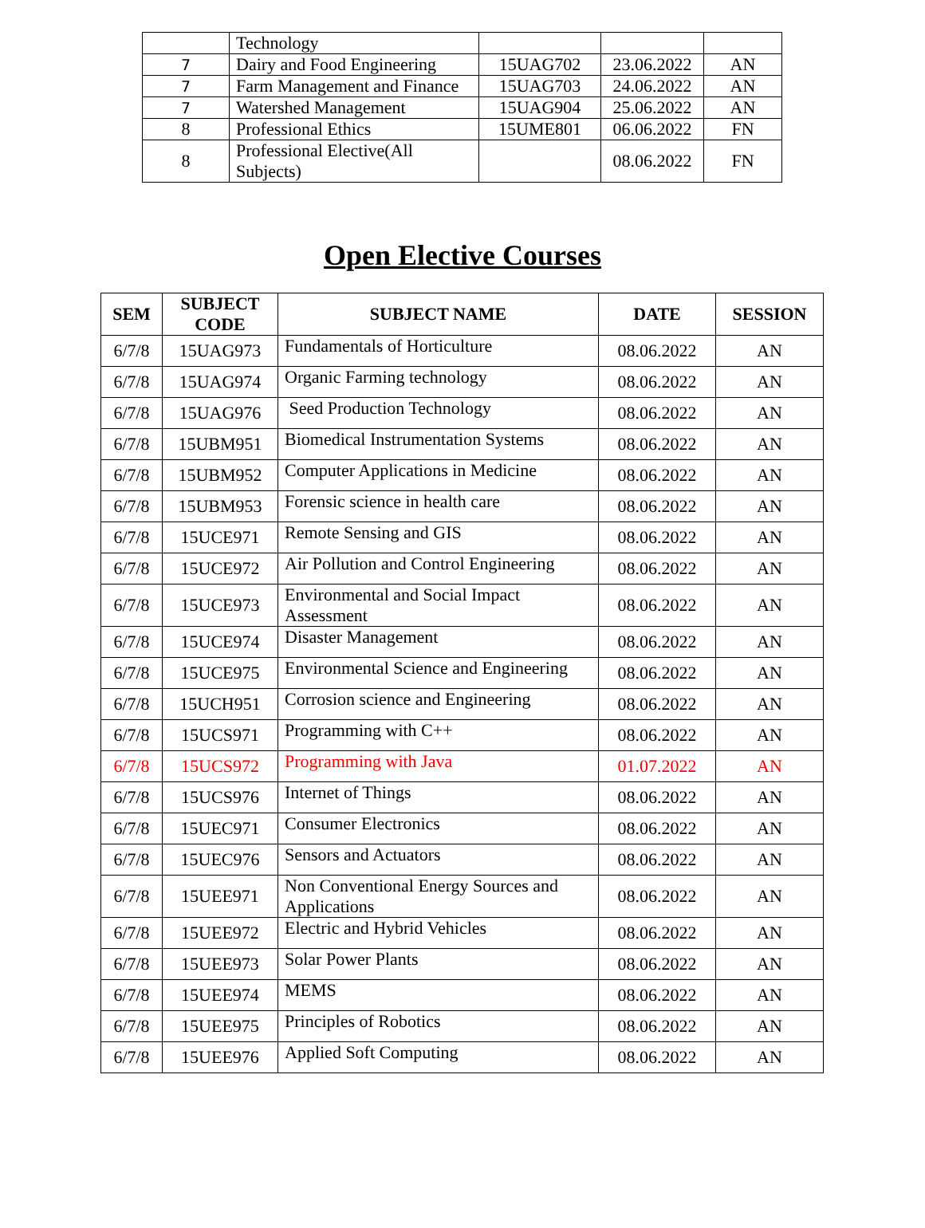| | Technology | | | |
| 7 | Dairy and Food Engineering | 15UAG702 | 23.06.2022 | AN |
| 7 | Farm Management and Finance | 15UAG703 | 24.06.2022 | AN |
| 7 | Watershed Management | 15UAG904 | 25.06.2022 | AN |
| 8 | Professional Ethics | 15UME801 | 06.06.2022 | FN |
| 8 | Professional Elective(All Subjects) | | 08.06.2022 | FN |
Open Elective Courses
| SEM | SUBJECT CODE | SUBJECT NAME | DATE | SESSION |
| --- | --- | --- | --- | --- |
| 6/7/8 | 15UAG973 | Fundamentals of Horticulture | 08.06.2022 | AN |
| 6/7/8 | 15UAG974 | Organic Farming technology | 08.06.2022 | AN |
| 6/7/8 | 15UAG976 | Seed Production Technology | 08.06.2022 | AN |
| 6/7/8 | 15UBM951 | Biomedical Instrumentation Systems | 08.06.2022 | AN |
| 6/7/8 | 15UBM952 | Computer Applications in Medicine | 08.06.2022 | AN |
| 6/7/8 | 15UBM953 | Forensic science in health care | 08.06.2022 | AN |
| 6/7/8 | 15UCE971 | Remote Sensing and GIS | 08.06.2022 | AN |
| 6/7/8 | 15UCE972 | Air Pollution and Control Engineering | 08.06.2022 | AN |
| 6/7/8 | 15UCE973 | Environmental and Social Impact Assessment | 08.06.2022 | AN |
| 6/7/8 | 15UCE974 | Disaster Management | 08.06.2022 | AN |
| 6/7/8 | 15UCE975 | Environmental Science and Engineering | 08.06.2022 | AN |
| 6/7/8 | 15UCH951 | Corrosion science and Engineering | 08.06.2022 | AN |
| 6/7/8 | 15UCS971 | Programming with C++ | 08.06.2022 | AN |
| 6/7/8 | 15UCS972 | Programming with Java | 01.07.2022 | AN |
| 6/7/8 | 15UCS976 | Internet of Things | 08.06.2022 | AN |
| 6/7/8 | 15UEC971 | Consumer Electronics | 08.06.2022 | AN |
| 6/7/8 | 15UEC976 | Sensors and Actuators | 08.06.2022 | AN |
| 6/7/8 | 15UEE971 | Non Conventional Energy Sources and Applications | 08.06.2022 | AN |
| 6/7/8 | 15UEE972 | Electric and Hybrid Vehicles | 08.06.2022 | AN |
| 6/7/8 | 15UEE973 | Solar Power Plants | 08.06.2022 | AN |
| 6/7/8 | 15UEE974 | MEMS | 08.06.2022 | AN |
| 6/7/8 | 15UEE975 | Principles of Robotics | 08.06.2022 | AN |
| 6/7/8 | 15UEE976 | Applied Soft Computing | 08.06.2022 | AN |